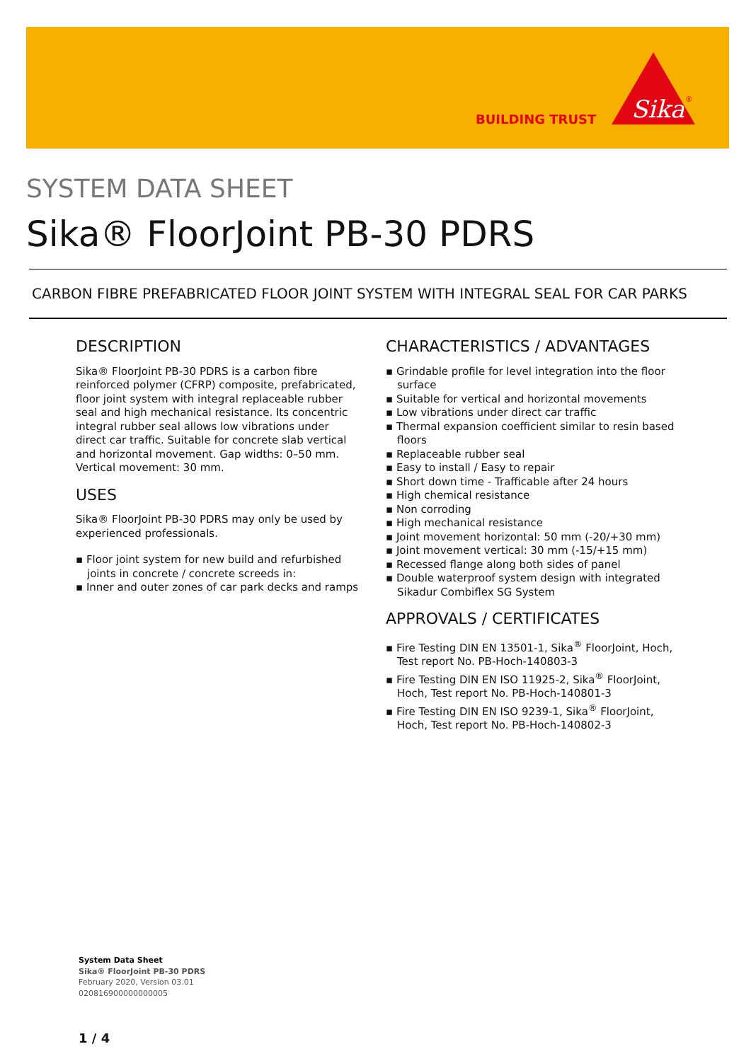BUILDING TRUST
Sika
®
SYSTEM DATA SHEET
Sika® FloorJoint PB-30 PDRS
CARBON FIBRE PREFABRICATED FLOOR JOINT SYSTEM WITH INTEGRAL SEAL FOR CAR PARKS
DESCRIPTION
Sika® FloorJoint PB-30 PDRS is a carbon fibre reinforced polymer (CFRP) composite, prefabricated, floor joint system with integral replaceable rubber seal and high mechanical resistance. Its concentric integral rubber seal allows low vibrations under direct car traffic. Suitable for concrete slab vertical and horizontal movement. Gap widths: 0–50 mm. Vertical movement: 30 mm.
USES
Sika® FloorJoint PB-30 PDRS may only be used by experienced professionals.
▪ Floor joint system for new build and refurbished joints in concrete / concrete screeds in:
▪ Inner and outer zones of car park decks and ramps
CHARACTERISTICS / ADVANTAGES
▪ Grindable profile for level integration into the floor surface
▪ Suitable for vertical and horizontal movements
▪ Low vibrations under direct car traffic
▪ Thermal expansion coefficient similar to resin based floors
▪ Replaceable rubber seal
▪ Easy to install / Easy to repair
▪ Short down time - Trafficable after 24 hours
▪ High chemical resistance
▪ Non corroding
▪ High mechanical resistance
▪ Joint movement horizontal: 50 mm (-20/+30 mm)
▪ Joint movement vertical: 30 mm (-15/+15 mm)
▪ Recessed flange along both sides of panel
▪ Double waterproof system design with integrated Sikadur Combiflex SG System
APPROVALS / CERTIFICATES
▪ Fire Testing DIN EN 13501-1, Sika<sup>®</sup> FloorJoint, Hoch, Test report No. PB-Hoch-140803-3
▪ Fire Testing DIN EN ISO 11925-2, Sika<sup>®</sup> FloorJoint, Hoch, Test report No. PB-Hoch-140801-3
▪ Fire Testing DIN EN ISO 9239-1, Sika<sup>®</sup> FloorJoint, Hoch, Test report No. PB-Hoch-140802-3
System Data Sheet
Sika® FloorJoint PB-30 PDRS
February 2020, Version 03.01
020816900000000005
1 / 4